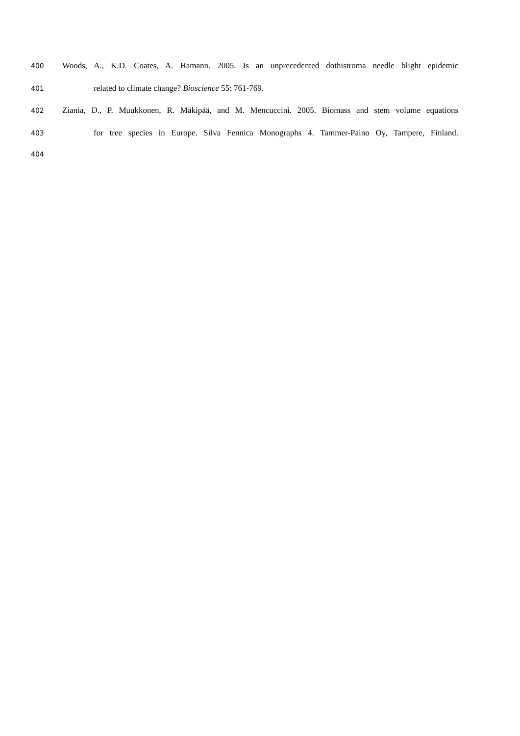400 Woods, A., K.D. Coates, A. Hamann. 2005. Is an unprecedented dothistroma needle blight epidemic
401 related to climate change? Bioscience 55: 761-769.
402 Ziania, D., P. Muukkonen, R. Mäkipää, and M. Mencuccini. 2005. Biomass and stem volume equations
403 for tree species in Europe. Silva Fennica Monographs 4. Tammer-Paino Oy, Tampere, Finland.
404